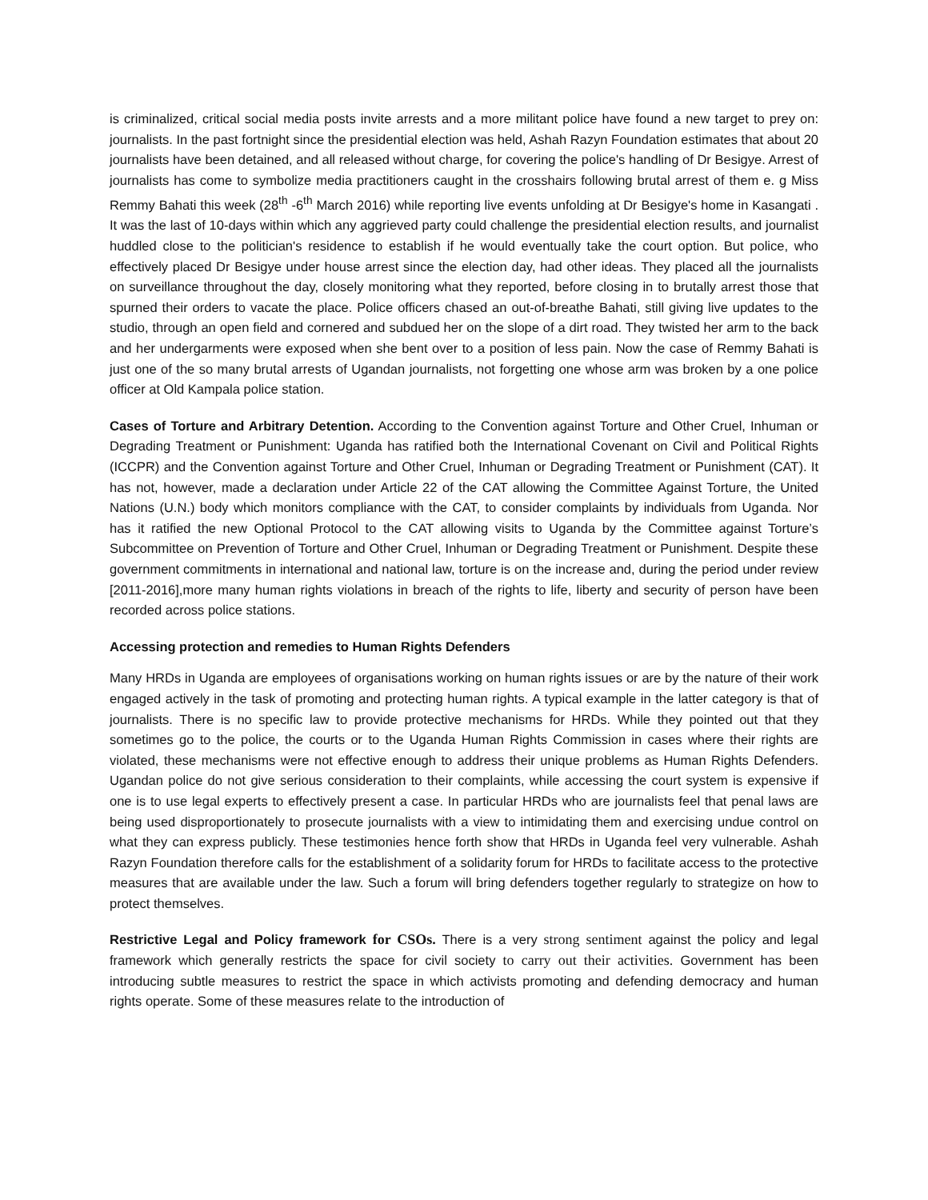is criminalized, critical social media posts invite arrests and a more militant police have found a new target to prey on: journalists. In the past fortnight since the presidential election was held, Ashah Razyn Foundation estimates that about 20 journalists have been detained, and all released without charge, for covering the police's handling of Dr Besigye. Arrest of journalists has come to symbolize media practitioners caught in the crosshairs following brutal arrest of them e. g Miss Remmy Bahati this week (28<sup>th</sup> -6<sup>th</sup> March 2016) while reporting live events unfolding at Dr Besigye's home in Kasangati . It was the last of 10-days within which any aggrieved party could challenge the presidential election results, and journalist huddled close to the politician's residence to establish if he would eventually take the court option. But police, who effectively placed Dr Besigye under house arrest since the election day, had other ideas. They placed all the journalists on surveillance throughout the day, closely monitoring what they reported, before closing in to brutally arrest those that spurned their orders to vacate the place. Police officers chased an out-of-breathe Bahati, still giving live updates to the studio, through an open field and cornered and subdued her on the slope of a dirt road. They twisted her arm to the back and her undergarments were exposed when she bent over to a position of less pain. Now the case of Remmy Bahati is just one of the so many brutal arrests of Ugandan journalists, not forgetting one whose arm was broken by a one police officer at Old Kampala police station.
Cases of Torture and Arbitrary Detention. According to the Convention against Torture and Other Cruel, Inhuman or Degrading Treatment or Punishment: Uganda has ratified both the International Covenant on Civil and Political Rights (ICCPR) and the Convention against Torture and Other Cruel, Inhuman or Degrading Treatment or Punishment (CAT). It has not, however, made a declaration under Article 22 of the CAT allowing the Committee Against Torture, the United Nations (U.N.) body which monitors compliance with the CAT, to consider complaints by individuals from Uganda. Nor has it ratified the new Optional Protocol to the CAT allowing visits to Uganda by the Committee against Torture’s Subcommittee on Prevention of Torture and Other Cruel, Inhuman or Degrading Treatment or Punishment. Despite these government commitments in international and national law, torture is on the increase and, during the period under review [2011-2016],more many human rights violations in breach of the rights to life, liberty and security of person have been recorded across police stations.
Accessing protection and remedies to Human Rights Defenders
Many HRDs in Uganda are employees of organisations working on human rights issues or are by the nature of their work engaged actively in the task of promoting and protecting human rights. A typical example in the latter category is that of journalists. There is no specific law to provide protective mechanisms for HRDs. While they pointed out that they sometimes go to the police, the courts or to the Uganda Human Rights Commission in cases where their rights are violated, these mechanisms were not effective enough to address their unique problems as Human Rights Defenders. Ugandan police do not give serious consideration to their complaints, while accessing the court system is expensive if one is to use legal experts to effectively present a case. In particular HRDs who are journalists feel that penal laws are being used disproportionately to prosecute journalists with a view to intimidating them and exercising undue control on what they can express publicly. These testimonies hence forth show that HRDs in Uganda feel very vulnerable. Ashah Razyn Foundation therefore calls for the establishment of a solidarity forum for HRDs to facilitate access to the protective measures that are available under the law. Such a forum will bring defenders together regularly to strategize on how to protect themselves.
Restrictive Legal and Policy framework for CSOs. There is a very strong sentiment against the policy and legal framework which generally restricts the space for civil society to carry out their activities. Government has been introducing subtle measures to restrict the space in which activists promoting and defending democracy and human rights operate. Some of these measures relate to the introduction of